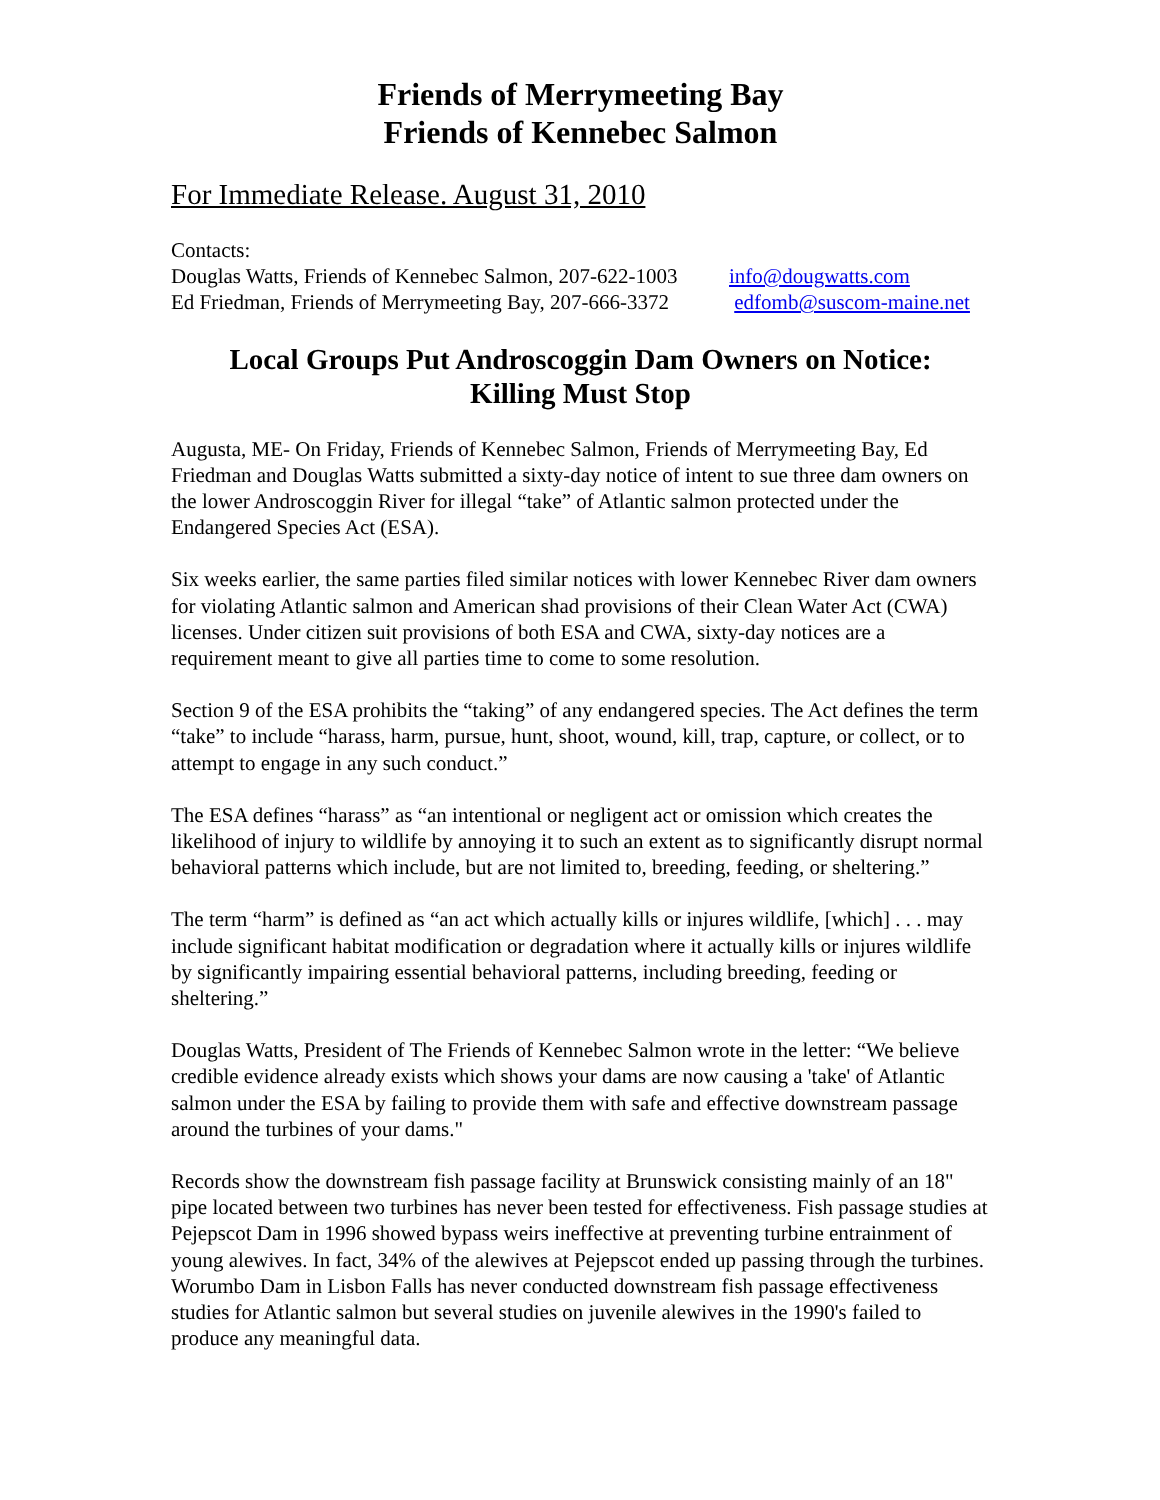Friends of Merrymeeting Bay
Friends of Kennebec Salmon
For Immediate Release. August 31, 2010
Contacts:
Douglas Watts, Friends of Kennebec Salmon, 207-622-1003 info@dougwatts.com
Ed Friedman, Friends of Merrymeeting Bay, 207-666-3372 edfomb@suscom-maine.net
Local Groups Put Androscoggin Dam Owners on Notice:
Killing Must Stop
Augusta, ME- On Friday, Friends of Kennebec Salmon, Friends of Merrymeeting Bay, Ed Friedman and Douglas Watts submitted a sixty-day notice of intent to sue three dam owners on the lower Androscoggin River for illegal “take” of Atlantic salmon protected under the Endangered Species Act (ESA).
Six weeks earlier, the same parties filed similar notices with lower Kennebec River dam owners for violating Atlantic salmon and American shad provisions of their Clean Water Act (CWA) licenses. Under citizen suit provisions of both ESA and CWA, sixty-day notices are a requirement meant to give all parties time to come to some resolution.
Section 9 of the ESA prohibits the “taking” of any endangered species. The Act defines the term “take” to include “harass, harm, pursue, hunt, shoot, wound, kill, trap, capture, or collect, or to attempt to engage in any such conduct.”
The ESA defines “harass” as “an intentional or negligent act or omission which creates the likelihood of injury to wildlife by annoying it to such an extent as to significantly disrupt normal behavioral patterns which include, but are not limited to, breeding, feeding, or sheltering.”
The term “harm” is defined as “an act which actually kills or injures wildlife, [which] . . . may include significant habitat modification or degradation where it actually kills or injures wildlife by significantly impairing essential behavioral patterns, including breeding, feeding or sheltering.”
Douglas Watts, President of The Friends of Kennebec Salmon wrote in the letter: “We believe credible evidence already exists which shows your dams are now causing a 'take' of Atlantic salmon under the ESA by failing to provide them with safe and effective downstream passage around the turbines of your dams."
Records show the downstream fish passage facility at Brunswick consisting mainly of an 18" pipe located between two turbines has never been tested for effectiveness. Fish passage studies at Pejepscot Dam in 1996 showed bypass weirs ineffective at preventing turbine entrainment of young alewives. In fact, 34% of the alewives at Pejepscot ended up passing through the turbines. Worumbo Dam in Lisbon Falls has never conducted downstream fish passage effectiveness studies for Atlantic salmon but several studies on juvenile alewives in the 1990's failed to produce any meaningful data.